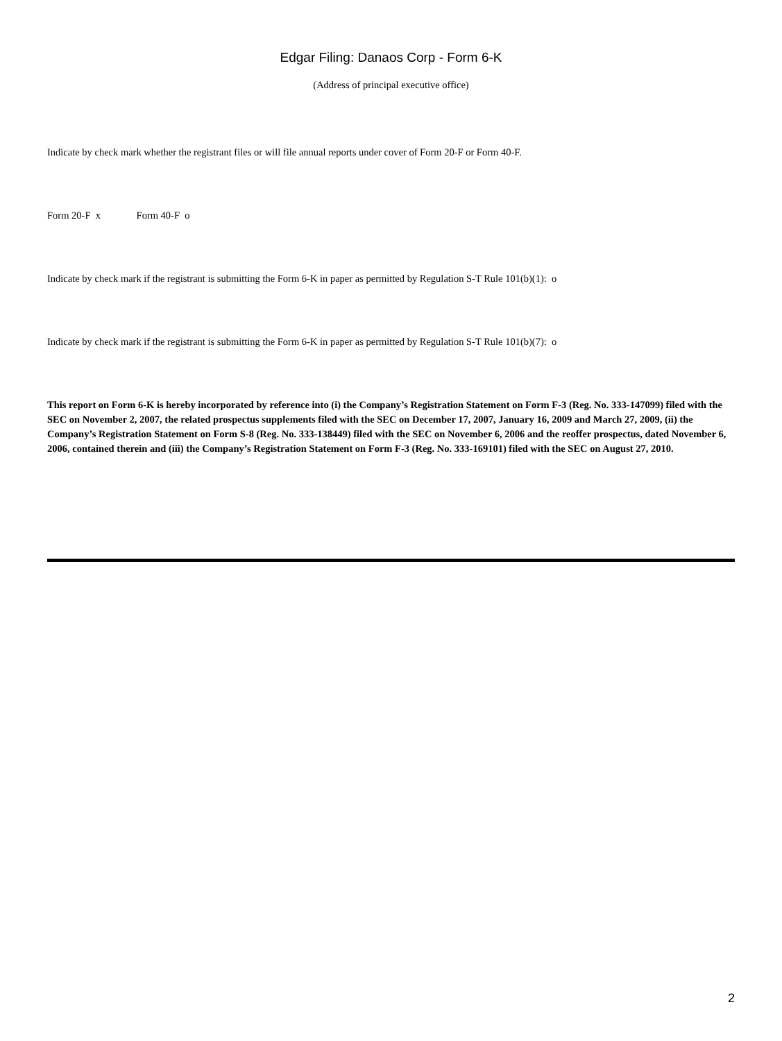Edgar Filing: Danaos Corp - Form 6-K
(Address of principal executive office)
Indicate by check mark whether the registrant files or will file annual reports under cover of Form 20-F or Form 40-F.
Form 20-F x Form 40-F o
Indicate by check mark if the registrant is submitting the Form 6-K in paper as permitted by Regulation S-T Rule 101(b)(1): o
Indicate by check mark if the registrant is submitting the Form 6-K in paper as permitted by Regulation S-T Rule 101(b)(7): o
This report on Form 6-K is hereby incorporated by reference into (i) the Company’s Registration Statement on Form F-3 (Reg. No. 333-147099) filed with the SEC on November 2, 2007, the related prospectus supplements filed with the SEC on December 17, 2007, January 16, 2009 and March 27, 2009, (ii) the Company’s Registration Statement on Form S-8 (Reg. No. 333-138449) filed with the SEC on November 6, 2006 and the reoffer prospectus, dated November 6, 2006, contained therein and (iii) the Company’s Registration Statement on Form F-3 (Reg. No. 333-169101) filed with the SEC on August 27, 2010.
2